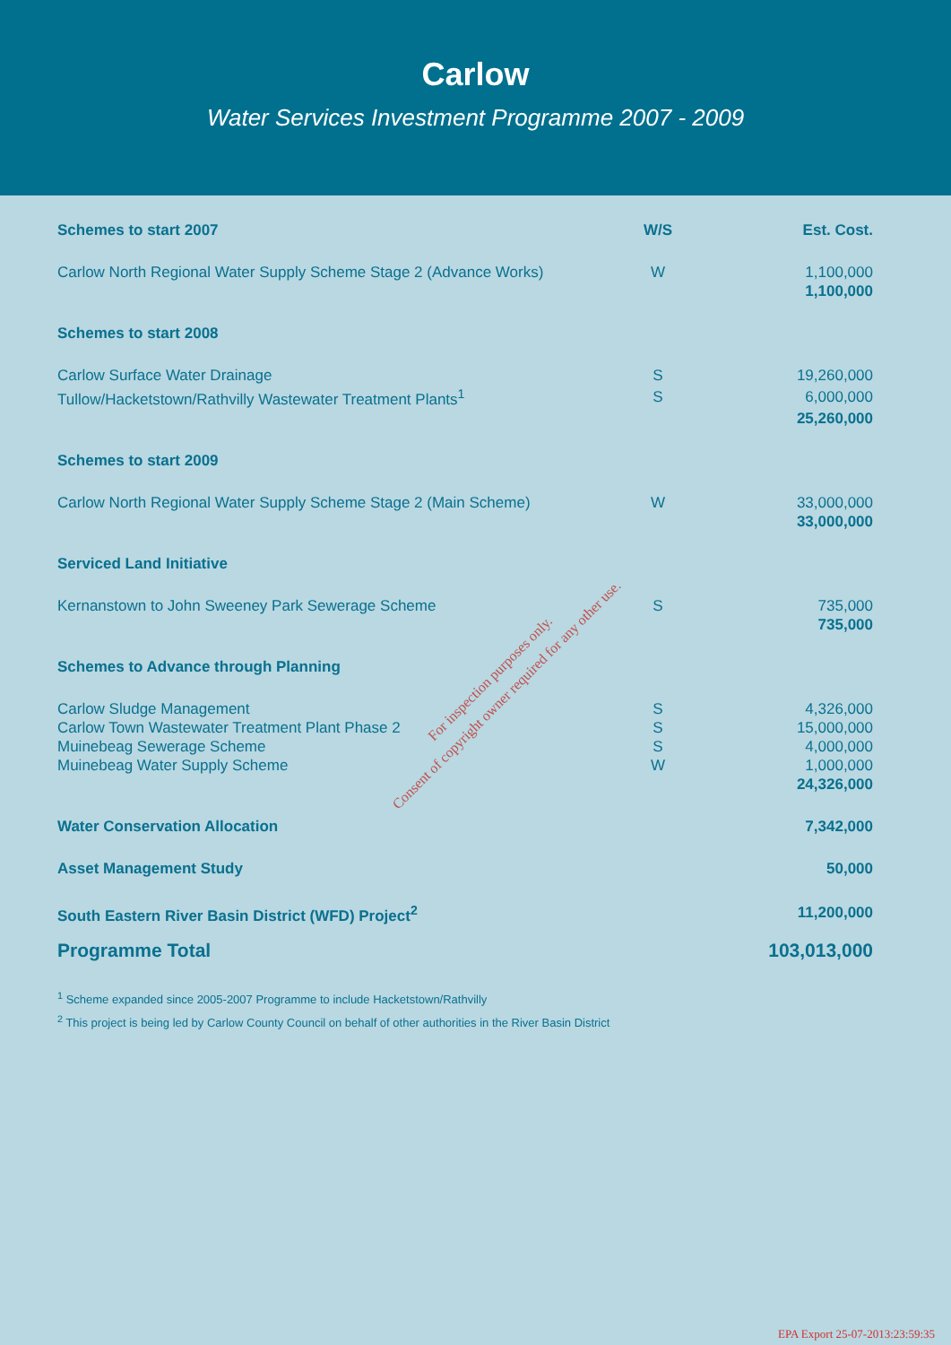Carlow
Water Services Investment Programme 2007 - 2009
| Schemes to start 2007 | W/S | Est. Cost. |
| --- | --- | --- |
| Carlow North Regional Water Supply Scheme Stage 2 (Advance Works) | W | 1,100,000 |
| | | 1,100,000 |
| Schemes to start 2008 | | |
| Carlow Surface Water Drainage | S | 19,260,000 |
| Tullow/Hacketstown/Rathvilly Wastewater Treatment Plants<sup>1</sup> | S | 6,000,000 |
| | | 25,260,000 |
| Schemes to start 2009 | | |
| Carlow North Regional Water Supply Scheme Stage 2 (Main Scheme) | W | 33,000,000 |
| | | 33,000,000 |
| Serviced Land Initiative | | |
| Kernanstown to John Sweeney Park Sewerage Scheme | S | 735,000 |
| | | 735,000 |
| Schemes to Advance through Planning | | |
| Carlow Sludge Management | S | 4,326,000 |
| Carlow Town Wastewater Treatment Plant Phase 2 | S | 15,000,000 |
| Muinebeag Sewerage Scheme | S | 4,000,000 |
| Muinebeag Water Supply Scheme | W | 1,000,000 |
| | | 24,326,000 |
| Water Conservation Allocation | | 7,342,000 |
| Asset Management Study | | 50,000 |
| South Eastern River Basin District (WFD) Project<sup>2</sup> | | 11,200,000 |
| Programme Total | | 103,013,000 |
<sup>1</sup> Scheme expanded since 2005-2007 Programme to include Hacketstown/Rathvilly
<sup>2</sup> This project is being led by Carlow County Council on behalf of other authorities in the River Basin District
For inspection purposes only.
Consent of copyright owner required for any other use.
EPA Export 25-07-2013:23:59:35